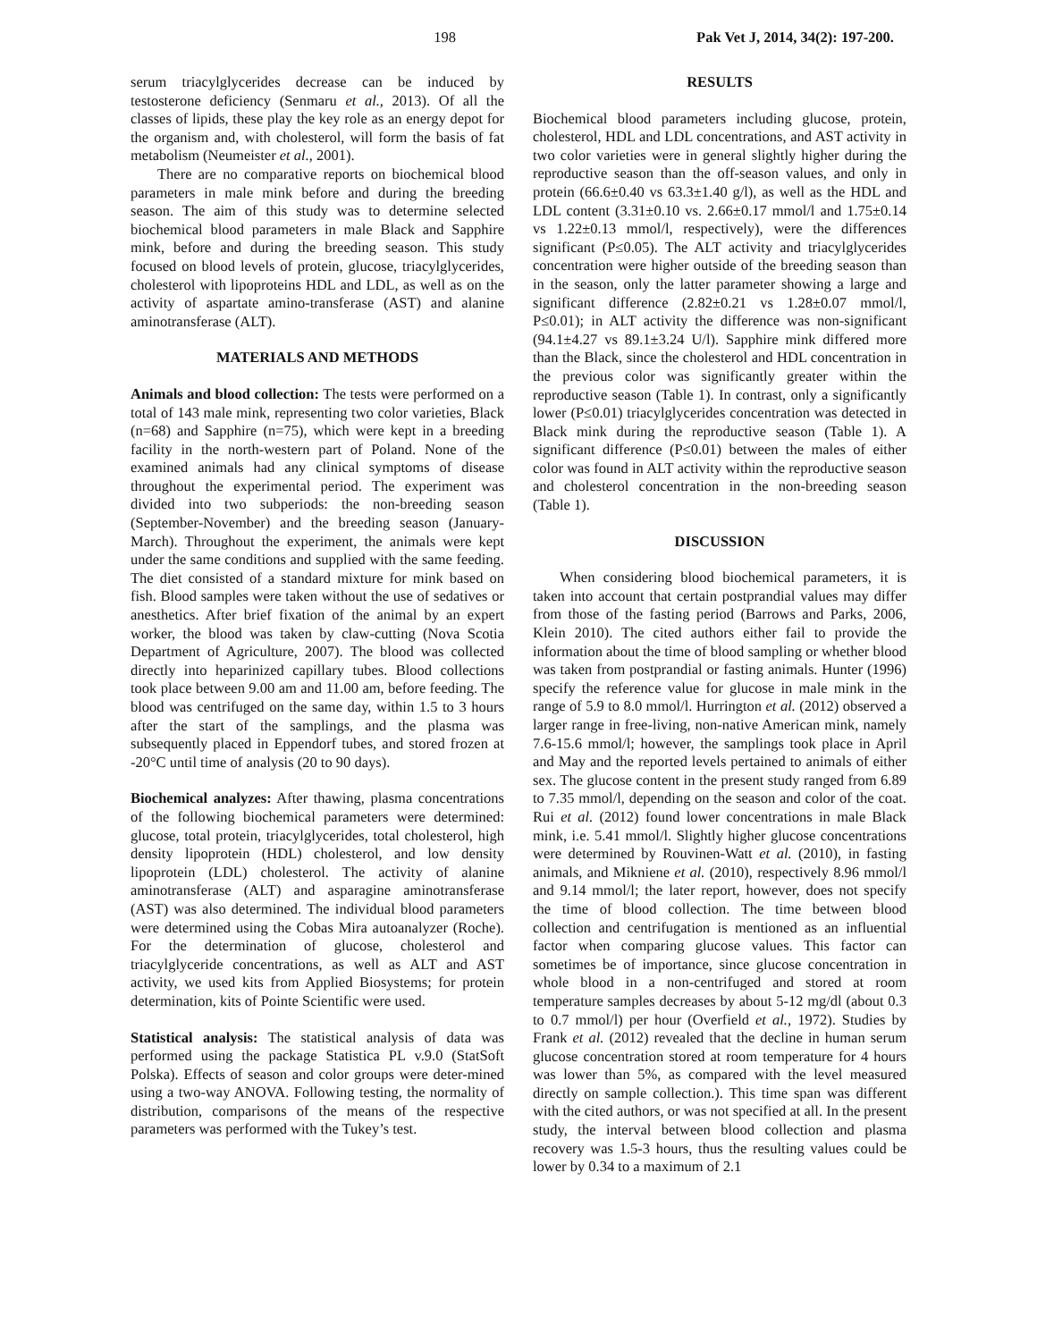198 Pak Vet J, 2014, 34(2): 197-200.
serum triacylglycerides decrease can be induced by testosterone deficiency (Senmaru et al., 2013). Of all the classes of lipids, these play the key role as an energy depot for the organism and, with cholesterol, will form the basis of fat metabolism (Neumeister et al., 2001).
There are no comparative reports on biochemical blood parameters in male mink before and during the breeding season. The aim of this study was to determine selected biochemical blood parameters in male Black and Sapphire mink, before and during the breeding season. This study focused on blood levels of protein, glucose, triacylglycerides, cholesterol with lipoproteins HDL and LDL, as well as on the activity of aspartate amino-transferase (AST) and alanine aminotransferase (ALT).
MATERIALS AND METHODS
Animals and blood collection: The tests were performed on a total of 143 male mink, representing two color varieties, Black (n=68) and Sapphire (n=75), which were kept in a breeding facility in the north-western part of Poland. None of the examined animals had any clinical symptoms of disease throughout the experimental period. The experiment was divided into two subperiods: the non-breeding season (September-November) and the breeding season (January-March). Throughout the experiment, the animals were kept under the same conditions and supplied with the same feeding. The diet consisted of a standard mixture for mink based on fish. Blood samples were taken without the use of sedatives or anesthetics. After brief fixation of the animal by an expert worker, the blood was taken by claw-cutting (Nova Scotia Department of Agriculture, 2007). The blood was collected directly into heparinized capillary tubes. Blood collections took place between 9.00 am and 11.00 am, before feeding. The blood was centrifuged on the same day, within 1.5 to 3 hours after the start of the samplings, and the plasma was subsequently placed in Eppendorf tubes, and stored frozen at -20°C until time of analysis (20 to 90 days).
Biochemical analyzes: After thawing, plasma concentrations of the following biochemical parameters were determined: glucose, total protein, triacylglycerides, total cholesterol, high density lipoprotein (HDL) cholesterol, and low density lipoprotein (LDL) cholesterol. The activity of alanine aminotransferase (ALT) and asparagine aminotransferase (AST) was also determined. The individual blood parameters were determined using the Cobas Mira autoanalyzer (Roche). For the determination of glucose, cholesterol and triacylglyceride concentrations, as well as ALT and AST activity, we used kits from Applied Biosystems; for protein determination, kits of Pointe Scientific were used.
Statistical analysis: The statistical analysis of data was performed using the package Statistica PL v.9.0 (StatSoft Polska). Effects of season and color groups were deter-mined using a two-way ANOVA. Following testing, the normality of distribution, comparisons of the means of the respective parameters was performed with the Tukey’s test.
RESULTS
Biochemical blood parameters including glucose, protein, cholesterol, HDL and LDL concentrations, and AST activity in two color varieties were in general slightly higher during the reproductive season than the off-season values, and only in protein (66.6±0.40 vs 63.3±1.40 g/l), as well as the HDL and LDL content (3.31±0.10 vs. 2.66±0.17 mmol/l and 1.75±0.14 vs 1.22±0.13 mmol/l, respectively), were the differences significant (P≤0.05). The ALT activity and triacylglycerides concentration were higher outside of the breeding season than in the season, only the latter parameter showing a large and significant difference (2.82±0.21 vs 1.28±0.07 mmol/l, P≤0.01); in ALT activity the difference was non-significant (94.1±4.27 vs 89.1±3.24 U/l). Sapphire mink differed more than the Black, since the cholesterol and HDL concentration in the previous color was significantly greater within the reproductive season (Table 1). In contrast, only a significantly lower (P≤0.01) triacylglycerides concentration was detected in Black mink during the reproductive season (Table 1). A significant difference (P≤0.01) between the males of either color was found in ALT activity within the reproductive season and cholesterol concentration in the non-breeding season (Table 1).
DISCUSSION
When considering blood biochemical parameters, it is taken into account that certain postprandial values may differ from those of the fasting period (Barrows and Parks, 2006, Klein 2010). The cited authors either fail to provide the information about the time of blood sampling or whether blood was taken from postprandial or fasting animals. Hunter (1996) specify the reference value for glucose in male mink in the range of 5.9 to 8.0 mmol/l. Hurrington et al. (2012) observed a larger range in free-living, non-native American mink, namely 7.6-15.6 mmol/l; however, the samplings took place in April and May and the reported levels pertained to animals of either sex. The glucose content in the present study ranged from 6.89 to 7.35 mmol/l, depending on the season and color of the coat. Rui et al. (2012) found lower concentrations in male Black mink, i.e. 5.41 mmol/l. Slightly higher glucose concentrations were determined by Rouvinen-Watt et al. (2010), in fasting animals, and Mikniene et al. (2010), respectively 8.96 mmol/l and 9.14 mmol/l; the later report, however, does not specify the time of blood collection. The time between blood collection and centrifugation is mentioned as an influential factor when comparing glucose values. This factor can sometimes be of importance, since glucose concentration in whole blood in a non-centrifuged and stored at room temperature samples decreases by about 5-12 mg/dl (about 0.3 to 0.7 mmol/l) per hour (Overfield et al., 1972). Studies by Frank et al. (2012) revealed that the decline in human serum glucose concentration stored at room temperature for 4 hours was lower than 5%, as compared with the level measured directly on sample collection.). This time span was different with the cited authors, or was not specified at all. In the present study, the interval between blood collection and plasma recovery was 1.5-3 hours, thus the resulting values could be lower by 0.34 to a maximum of 2.1